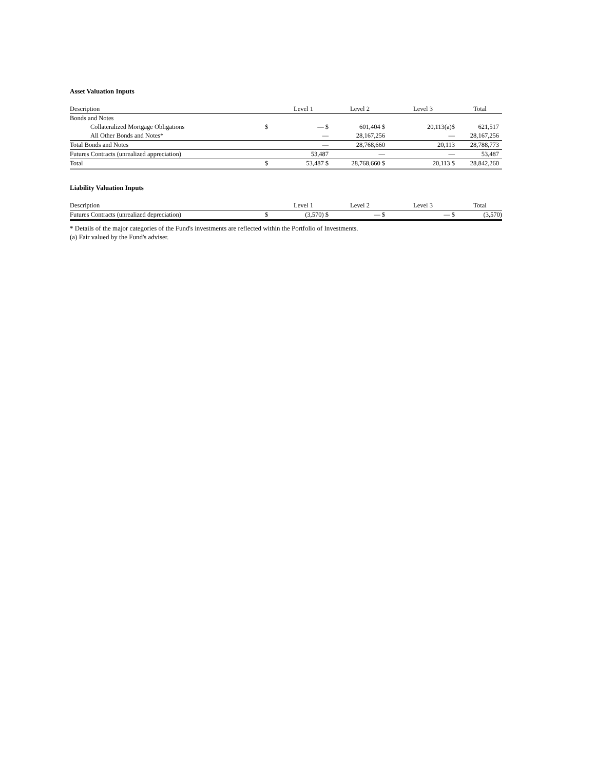Asset Valuation Inputs
| Description | | Level 1 | Level 2 | Level 3 | Total |
| --- | --- | --- | --- | --- | --- |
| Bonds and Notes | | | | | |
| Collateralized Mortgage Obligations | $ | — $ | 601,404 $ | 20,113(a)$ | 621,517 |
| All Other Bonds and Notes* | | — | 28,167,256 | — | 28,167,256 |
| Total Bonds and Notes | | — | 28,768,660 | 20,113 | 28,788,773 |
| Futures Contracts (unrealized appreciation) | | 53,487 | — | — | 53,487 |
| Total | $ | 53,487 $ | 28,768,660 $ | 20,113 $ | 28,842,260 |
Liability Valuation Inputs
| Description | | Level 1 | Level 2 | Level 3 | Total |
| --- | --- | --- | --- | --- | --- |
| Futures Contracts (unrealized depreciation) | $ | (3,570) $ | — $ | — $ | (3,570) |
* Details of the major categories of the Fund's investments are reflected within the Portfolio of Investments.
(a) Fair valued by the Fund's adviser.